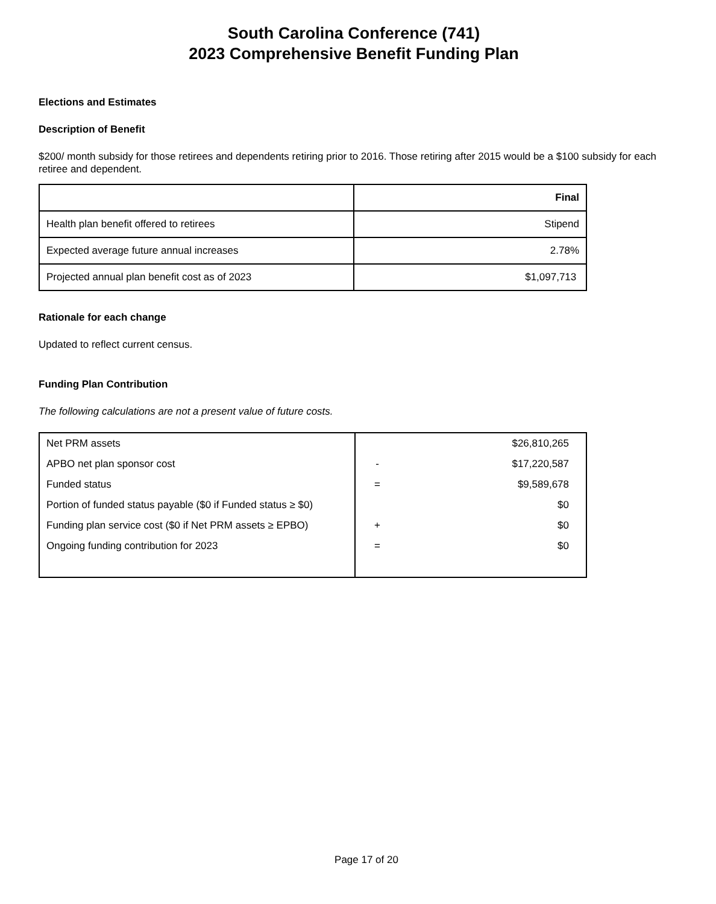South Carolina Conference (741)
2023 Comprehensive Benefit Funding Plan
Elections and Estimates
Description of Benefit
$200/ month subsidy for those retirees and dependents retiring prior to 2016. Those retiring after 2015 would be a $100 subsidy for each retiree and dependent.
| | Final |
| --- | --- |
| Health plan benefit offered to retirees | Stipend |
| Expected average future annual increases | 2.78% |
| Projected annual plan benefit cost as of 2023 | $1,097,713 |
Rationale for each change
Updated to reflect current census.
Funding Plan Contribution
The following calculations are not a present value of future costs.
| Net PRM assets | | $26,810,265 |
| APBO net plan sponsor cost | - | $17,220,587 |
| Funded status | = | $9,589,678 |
| Portion of funded status payable ($0 if Funded status ≥ $0) | | $0 |
| Funding plan service cost ($0 if Net PRM assets ≥ EPBO) | + | $0 |
| Ongoing funding contribution for 2023 | = | $0 |
Page 17 of 20